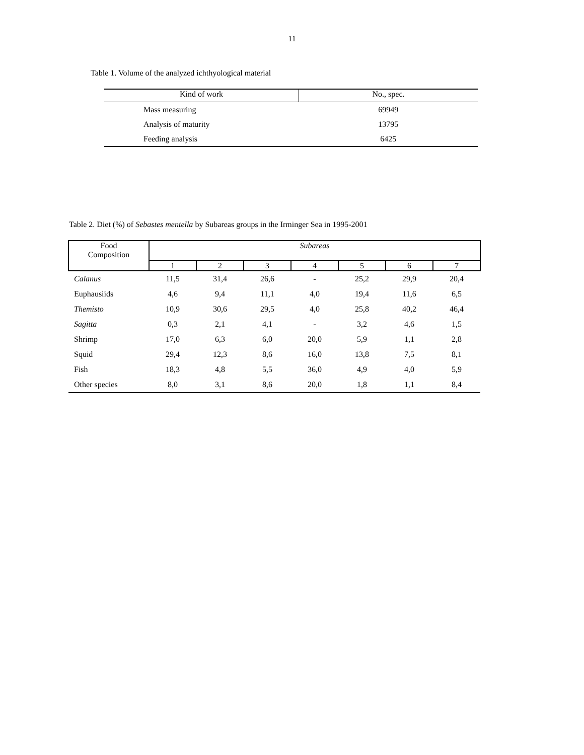11
Table 1. Volume of the analyzed ichthyological material
| Kind of work | No., spec. |
| --- | --- |
| Mass measuring | 69949 |
| Analysis of maturity | 13795 |
| Feeding analysis | 6425 |
Table 2. Diet (%) of Sebastes mentella by Subareas groups in the Irminger Sea in 1995-2001
| Food Composition | Subareas | | | | | | |
| --- | --- | --- | --- | --- | --- | --- | --- |
| | 1 | 2 | 3 | 4 | 5 | 6 | 7 |
| Calanus | 11,5 | 31,4 | 26,6 | - | 25,2 | 29,9 | 20,4 |
| Euphausiids | 4,6 | 9,4 | 11,1 | 4,0 | 19,4 | 11,6 | 6,5 |
| Themisto | 10,9 | 30,6 | 29,5 | 4,0 | 25,8 | 40,2 | 46,4 |
| Sagitta | 0,3 | 2,1 | 4,1 | - | 3,2 | 4,6 | 1,5 |
| Shrimp | 17,0 | 6,3 | 6,0 | 20,0 | 5,9 | 1,1 | 2,8 |
| Squid | 29,4 | 12,3 | 8,6 | 16,0 | 13,8 | 7,5 | 8,1 |
| Fish | 18,3 | 4,8 | 5,5 | 36,0 | 4,9 | 4,0 | 5,9 |
| Other species | 8,0 | 3,1 | 8,6 | 20,0 | 1,8 | 1,1 | 8,4 |